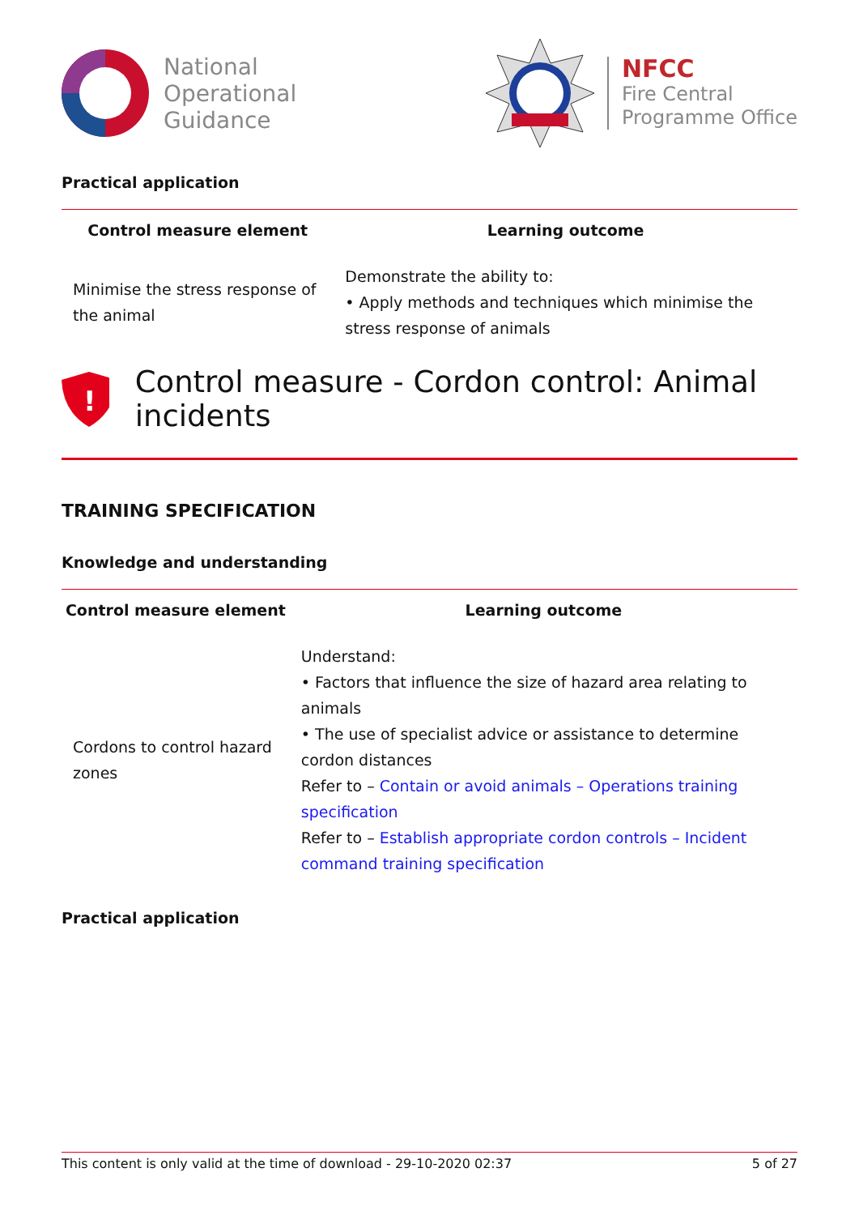National
Operational
Guidance
NFCC
Fire Central
Programme Office
Practical application
| Control measure element | Learning outcome |
| --- | --- |
| Minimise the stress response of the animal | Demonstrate the ability to: • Apply methods and techniques which minimise the stress response of animals |
!
Control measure - Cordon control: Animal incidents
TRAINING SPECIFICATION
Knowledge and understanding
| Control measure element | Learning outcome |
| --- | --- |
| Cordons to control hazard zones | Understand: • Factors that influence the size of hazard area relating to animals • The use of specialist advice or assistance to determine cordon distances Refer to – Contain or avoid animals – Operations training specification Refer to – Establish appropriate cordon controls – Incident command training specification |
Practical application
This content is only valid at the time of download - 29-10-2020 02:37 5 of 27